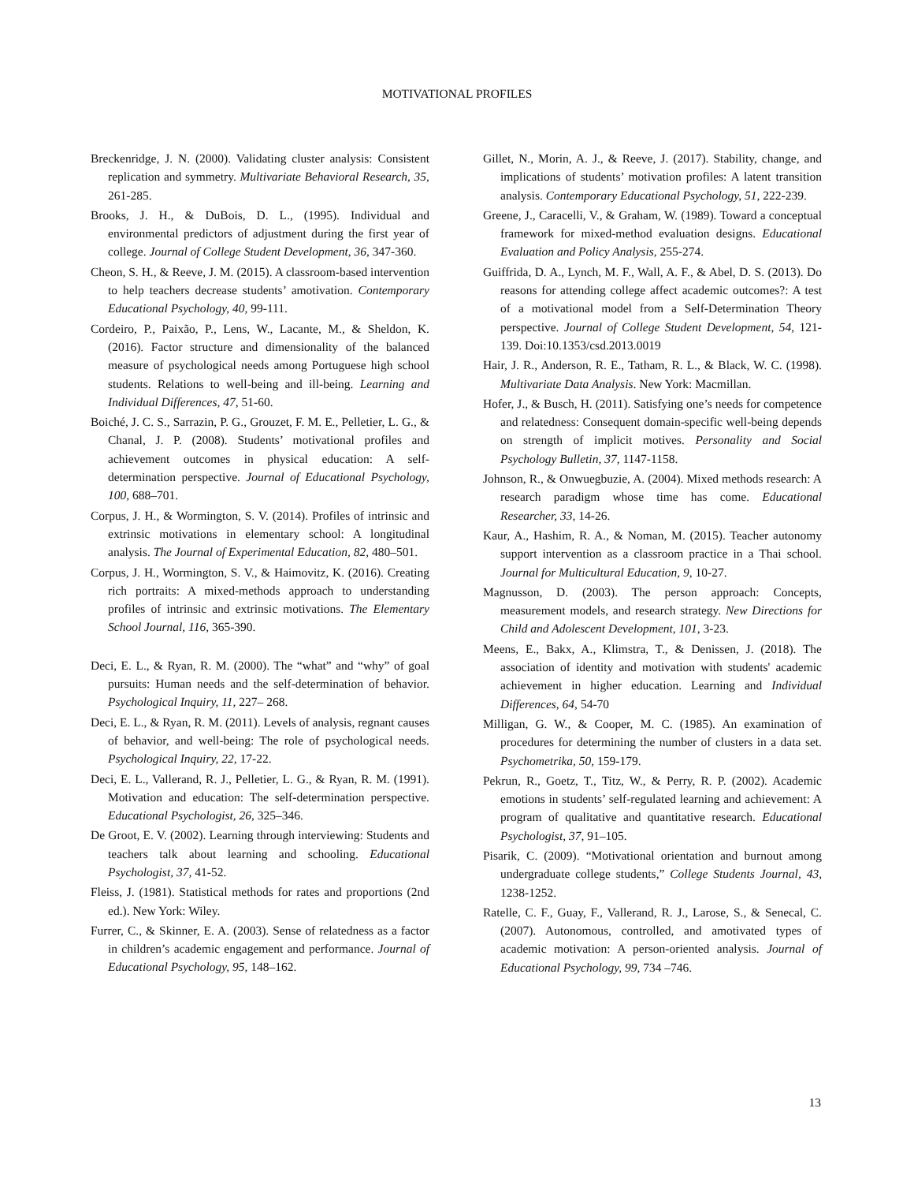MOTIVATIONAL PROFILES
Breckenridge, J. N. (2000). Validating cluster analysis: Consistent replication and symmetry. Multivariate Behavioral Research, 35, 261-285.
Brooks, J. H., & DuBois, D. L., (1995). Individual and environmental predictors of adjustment during the first year of college. Journal of College Student Development, 36, 347-360.
Cheon, S. H., & Reeve, J. M. (2015). A classroom-based intervention to help teachers decrease students’ amotivation. Contemporary Educational Psychology, 40, 99-111.
Cordeiro, P., Paixão, P., Lens, W., Lacante, M., & Sheldon, K. (2016). Factor structure and dimensionality of the balanced measure of psychological needs among Portuguese high school students. Relations to well-being and ill-being. Learning and Individual Differences, 47, 51-60.
Boiché, J. C. S., Sarrazin, P. G., Grouzet, F. M. E., Pelletier, L. G., & Chanal, J. P. (2008). Students’ motivational profiles and achievement outcomes in physical education: A self-determination perspective. Journal of Educational Psychology, 100, 688–701.
Corpus, J. H., & Wormington, S. V. (2014). Profiles of intrinsic and extrinsic motivations in elementary school: A longitudinal analysis. The Journal of Experimental Education, 82, 480–501.
Corpus, J. H., Wormington, S. V., & Haimovitz, K. (2016). Creating rich portraits: A mixed-methods approach to understanding profiles of intrinsic and extrinsic motivations. The Elementary School Journal, 116, 365-390.
Deci, E. L., & Ryan, R. M. (2000). The “what” and “why” of goal pursuits: Human needs and the self-determination of behavior. Psychological Inquiry, 11, 227– 268.
Deci, E. L., & Ryan, R. M. (2011). Levels of analysis, regnant causes of behavior, and well-being: The role of psychological needs. Psychological Inquiry, 22, 17-22.
Deci, E. L., Vallerand, R. J., Pelletier, L. G., & Ryan, R. M. (1991). Motivation and education: The self-determination perspective. Educational Psychologist, 26, 325–346.
De Groot, E. V. (2002). Learning through interviewing: Students and teachers talk about learning and schooling. Educational Psychologist, 37, 41-52.
Fleiss, J. (1981). Statistical methods for rates and proportions (2nd ed.). New York: Wiley.
Furrer, C., & Skinner, E. A. (2003). Sense of relatedness as a factor in children’s academic engagement and performance. Journal of Educational Psychology, 95, 148–162.
Gillet, N., Morin, A. J., & Reeve, J. (2017). Stability, change, and implications of students’ motivation profiles: A latent transition analysis. Contemporary Educational Psychology, 51, 222-239.
Greene, J., Caracelli, V., & Graham, W. (1989). Toward a conceptual framework for mixed-method evaluation designs. Educational Evaluation and Policy Analysis, 255-274.
Guiffrida, D. A., Lynch, M. F., Wall, A. F., & Abel, D. S. (2013). Do reasons for attending college affect academic outcomes?: A test of a motivational model from a Self-Determination Theory perspective. Journal of College Student Development, 54, 121-139. Doi:10.1353/csd.2013.0019
Hair, J. R., Anderson, R. E., Tatham, R. L., & Black, W. C. (1998). Multivariate Data Analysis. New York: Macmillan.
Hofer, J., & Busch, H. (2011). Satisfying one’s needs for competence and relatedness: Consequent domain-specific well-being depends on strength of implicit motives. Personality and Social Psychology Bulletin, 37, 1147-1158.
Johnson, R., & Onwuegbuzie, A. (2004). Mixed methods research: A research paradigm whose time has come. Educational Researcher, 33, 14-26.
Kaur, A., Hashim, R. A., & Noman, M. (2015). Teacher autonomy support intervention as a classroom practice in a Thai school. Journal for Multicultural Education, 9, 10-27.
Magnusson, D. (2003). The person approach: Concepts, measurement models, and research strategy. New Directions for Child and Adolescent Development, 101, 3-23.
Meens, E., Bakx, A., Klimstra, T., & Denissen, J. (2018). The association of identity and motivation with students' academic achievement in higher education. Learning and Individual Differences, 64, 54-70
Milligan, G. W., & Cooper, M. C. (1985). An examination of procedures for determining the number of clusters in a data set. Psychometrika, 50, 159-179.
Pekrun, R., Goetz, T., Titz, W., & Perry, R. P. (2002). Academic emotions in students’ self-regulated learning and achievement: A program of qualitative and quantitative research. Educational Psychologist, 37, 91–105.
Pisarik, C. (2009). “Motivational orientation and burnout among undergraduate college students,” College Students Journal, 43, 1238-1252.
Ratelle, C. F., Guay, F., Vallerand, R. J., Larose, S., & Senecal, C. (2007). Autonomous, controlled, and amotivated types of academic motivation: A person-oriented analysis. Journal of Educational Psychology, 99, 734 –746.
13